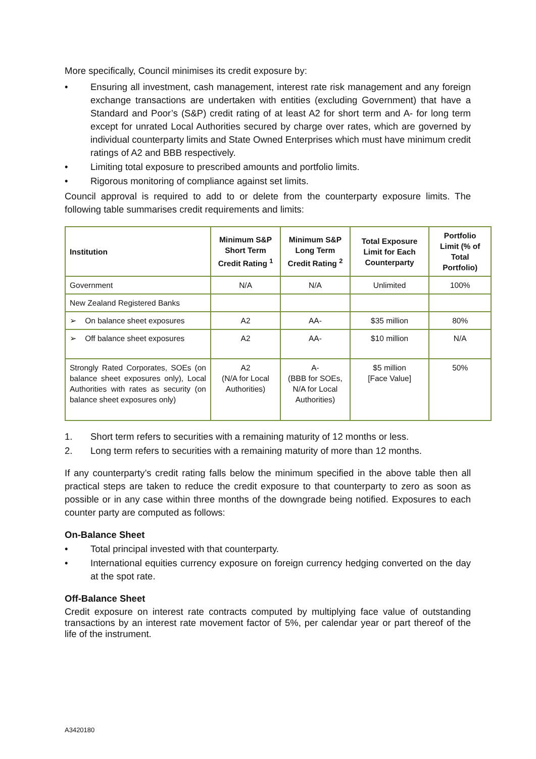More specifically, Council minimises its credit exposure by:
• Ensuring all investment, cash management, interest rate risk management and any foreign exchange transactions are undertaken with entities (excluding Government) that have a Standard and Poor’s (S&P) credit rating of at least A2 for short term and A- for long term except for unrated Local Authorities secured by charge over rates, which are governed by individual counterparty limits and State Owned Enterprises which must have minimum credit ratings of A2 and BBB respectively.
• Limiting total exposure to prescribed amounts and portfolio limits.
• Rigorous monitoring of compliance against set limits.
Council approval is required to add to or delete from the counterparty exposure limits. The following table summarises credit requirements and limits:
| Institution | Minimum S&P Short Term Credit Rating <sup>1</sup> | Minimum S&P Long Term Credit Rating <sup>2</sup> | Total Exposure Limit for Each Counterparty | Portfolio Limit (% of Total Portfolio) |
| --- | --- | --- | --- | --- |
| Government | N/A | N/A | Unlimited | 100% |
| New Zealand Registered Banks | | | | |
| ➢ On balance sheet exposures | A2 | AA- | $35 million | 80% |
| ➢ Off balance sheet exposures | A2 | AA- | $10 million | N/A |
| Strongly Rated Corporates, SOEs (on balance sheet exposures only), Local Authorities with rates as security (on balance sheet exposures only) | A2 (N/A for Local Authorities) | A- (BBB for SOEs, N/A for Local Authorities) | $5 million [Face Value] | 50% |
1. Short term refers to securities with a remaining maturity of 12 months or less.
2. Long term refers to securities with a remaining maturity of more than 12 months.
If any counterparty’s credit rating falls below the minimum specified in the above table then all practical steps are taken to reduce the credit exposure to that counterparty to zero as soon as possible or in any case within three months of the downgrade being notified. Exposures to each counter party are computed as follows:
On-Balance Sheet
• Total principal invested with that counterparty.
• International equities currency exposure on foreign currency hedging converted on the day at the spot rate.
Off-Balance Sheet
Credit exposure on interest rate contracts computed by multiplying face value of outstanding transactions by an interest rate movement factor of 5%, per calendar year or part thereof of the life of the instrument.
A3420180